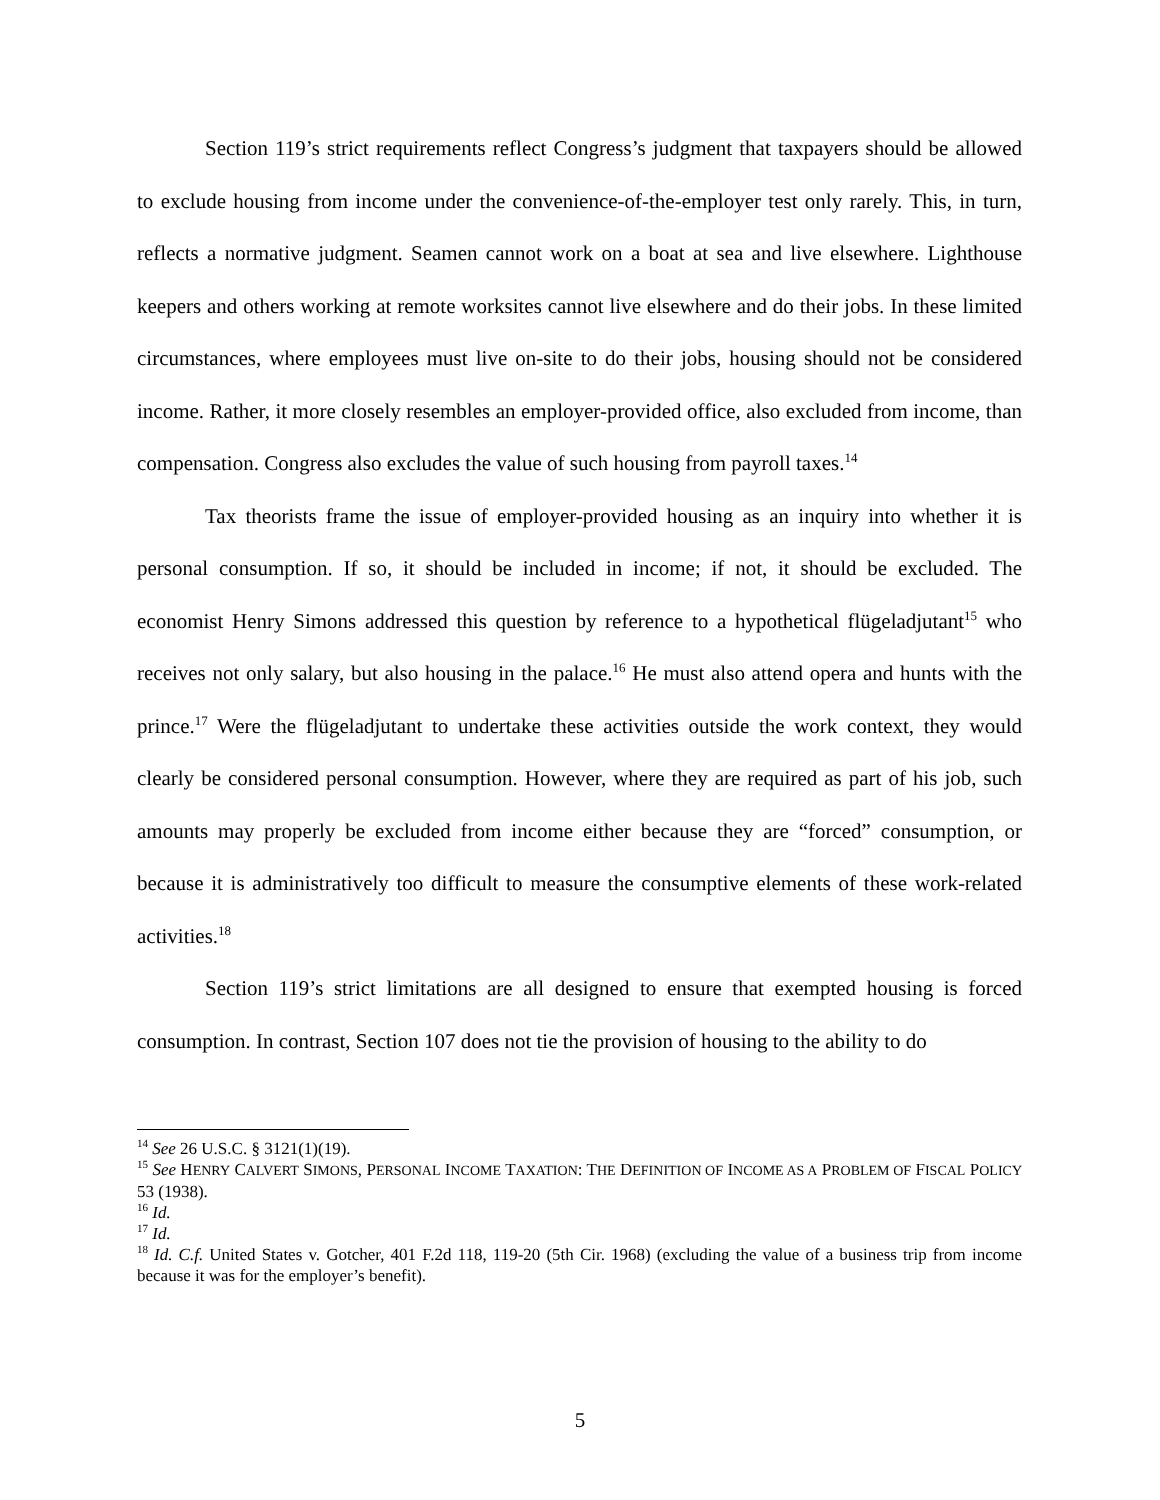Section 119’s strict requirements reflect Congress’s judgment that taxpayers should be allowed to exclude housing from income under the convenience-of-the-employer test only rarely. This, in turn, reflects a normative judgment. Seamen cannot work on a boat at sea and live elsewhere. Lighthouse keepers and others working at remote worksites cannot live elsewhere and do their jobs. In these limited circumstances, where employees must live on-site to do their jobs, housing should not be considered income. Rather, it more closely resembles an employer-provided office, also excluded from income, than compensation. Congress also excludes the value of such housing from payroll taxes.<sup>14</sup>
Tax theorists frame the issue of employer-provided housing as an inquiry into whether it is personal consumption. If so, it should be included in income; if not, it should be excluded. The economist Henry Simons addressed this question by reference to a hypothetical flügeladjutant<sup>15</sup> who receives not only salary, but also housing in the palace.<sup>16</sup> He must also attend opera and hunts with the prince.<sup>17</sup> Were the flügeladjutant to undertake these activities outside the work context, they would clearly be considered personal consumption. However, where they are required as part of his job, such amounts may properly be excluded from income either because they are “forced” consumption, or because it is administratively too difficult to measure the consumptive elements of these work-related activities.<sup>18</sup>
Section 119’s strict limitations are all designed to ensure that exempted housing is forced consumption. In contrast, Section 107 does not tie the provision of housing to the ability to do
<sup>14</sup> See 26 U.S.C. § 3121(1)(19).
<sup>15</sup> See HENRY CALVERT SIMONS, PERSONAL INCOME TAXATION: THE DEFINITION OF INCOME AS A PROBLEM OF FISCAL POLICY 53 (1938).
<sup>16</sup> Id.
<sup>17</sup> Id.
<sup>18</sup> Id. C.f. United States v. Gotcher, 401 F.2d 118, 119-20 (5th Cir. 1968) (excluding the value of a business trip from income because it was for the employer’s benefit).
5